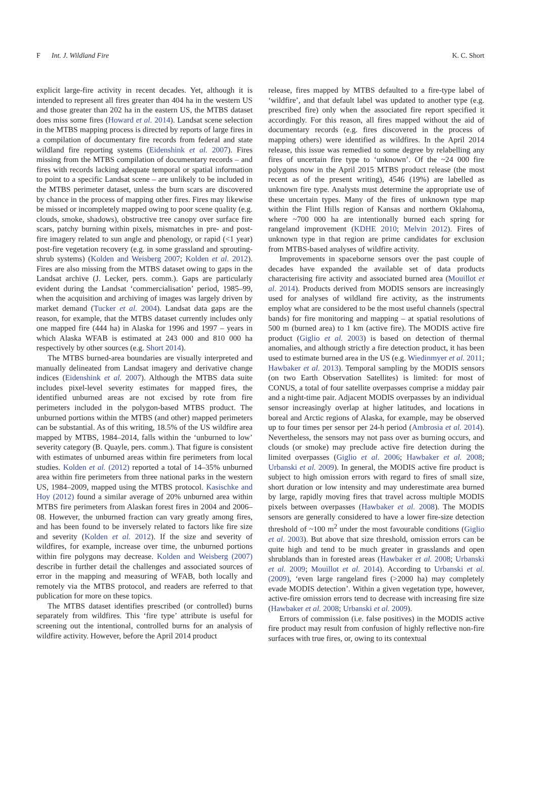F Int. J. Wildland Fire K. C. Short
explicit large-fire activity in recent decades. Yet, although it is intended to represent all fires greater than 404 ha in the western US and those greater than 202 ha in the eastern US, the MTBS dataset does miss some fires (Howard et al. 2014). Landsat scene selection in the MTBS mapping process is directed by reports of large fires in a compilation of documentary fire records from federal and state wildland fire reporting systems (Eidenshink et al. 2007). Fires missing from the MTBS compilation of documentary records – and fires with records lacking adequate temporal or spatial information to point to a specific Landsat scene – are unlikely to be included in the MTBS perimeter dataset, unless the burn scars are discovered by chance in the process of mapping other fires. Fires may likewise be missed or incompletely mapped owing to poor scene quality (e.g. clouds, smoke, shadows), obstructive tree canopy over surface fire scars, patchy burning within pixels, mismatches in pre- and post-fire imagery related to sun angle and phenology, or rapid (<1 year) post-fire vegetation recovery (e.g. in some grassland and sprouting-shrub systems) (Kolden and Weisberg 2007; Kolden et al. 2012). Fires are also missing from the MTBS dataset owing to gaps in the Landsat archive (J. Lecker, pers. comm.). Gaps are particularly evident during the Landsat ‘commercialisation’ period, 1985–99, when the acquisition and archiving of images was largely driven by market demand (Tucker et al. 2004). Landsat data gaps are the reason, for example, that the MTBS dataset currently includes only one mapped fire (444 ha) in Alaska for 1996 and 1997 – years in which Alaska WFAB is estimated at 243 000 and 810 000 ha respectively by other sources (e.g. Short 2014).
The MTBS burned-area boundaries are visually interpreted and manually delineated from Landsat imagery and derivative change indices (Eidenshink et al. 2007). Although the MTBS data suite includes pixel-level severity estimates for mapped fires, the identified unburned areas are not excised by rote from fire perimeters included in the polygon-based MTBS product. The unburned portions within the MTBS (and other) mapped perimeters can be substantial. As of this writing, 18.5% of the US wildfire area mapped by MTBS, 1984–2014, falls within the ‘unburned to low’ severity category (B. Quayle, pers. comm.). That figure is consistent with estimates of unburned areas within fire perimeters from local studies. Kolden et al. (2012) reported a total of 14–35% unburned area within fire perimeters from three national parks in the western US, 1984–2009, mapped using the MTBS protocol. Kasischke and Hoy (2012) found a similar average of 20% unburned area within MTBS fire perimeters from Alaskan forest fires in 2004 and 2006–08. However, the unburned fraction can vary greatly among fires, and has been found to be inversely related to factors like fire size and severity (Kolden et al. 2012). If the size and severity of wildfires, for example, increase over time, the unburned portions within fire polygons may decrease. Kolden and Weisberg (2007) describe in further detail the challenges and associated sources of error in the mapping and measuring of WFAB, both locally and remotely via the MTBS protocol, and readers are referred to that publication for more on these topics.
The MTBS dataset identifies prescribed (or controlled) burns separately from wildfires. This ‘fire type’ attribute is useful for screening out the intentional, controlled burns for an analysis of wildfire activity. However, before the April 2014 product
release, fires mapped by MTBS defaulted to a fire-type label of ‘wildfire’, and that default label was updated to another type (e.g. prescribed fire) only when the associated fire report specified it accordingly. For this reason, all fires mapped without the aid of documentary records (e.g. fires discovered in the process of mapping others) were identified as wildfires. In the April 2014 release, this issue was remedied to some degree by relabelling any fires of uncertain fire type to ‘unknown’. Of the ~24 000 fire polygons now in the April 2015 MTBS product release (the most recent as of the present writing), 4546 (19%) are labelled as unknown fire type. Analysts must determine the appropriate use of these uncertain types. Many of the fires of unknown type map within the Flint Hills region of Kansas and northern Oklahoma, where ~700 000 ha are intentionally burned each spring for rangeland improvement (KDHE 2010; Melvin 2012). Fires of unknown type in that region are prime candidates for exclusion from MTBS-based analyses of wildfire activity.
Improvements in spaceborne sensors over the past couple of decades have expanded the available set of data products characterising fire activity and associated burned area (Mouillot et al. 2014). Products derived from MODIS sensors are increasingly used for analyses of wildland fire activity, as the instruments employ what are considered to be the most useful channels (spectral bands) for fire monitoring and mapping – at spatial resolutions of 500 m (burned area) to 1 km (active fire). The MODIS active fire product (Giglio et al. 2003) is based on detection of thermal anomalies, and although strictly a fire detection product, it has been used to estimate burned area in the US (e.g. Wiedinmyer et al. 2011; Hawbaker et al. 2013). Temporal sampling by the MODIS sensors (on two Earth Observation Satellites) is limited: for most of CONUS, a total of four satellite overpasses comprise a midday pair and a night-time pair. Adjacent MODIS overpasses by an individual sensor increasingly overlap at higher latitudes, and locations in boreal and Arctic regions of Alaska, for example, may be observed up to four times per sensor per 24-h period (Ambrosia et al. 2014). Nevertheless, the sensors may not pass over as burning occurs, and clouds (or smoke) may preclude active fire detection during the limited overpasses (Giglio et al. 2006; Hawbaker et al. 2008; Urbanski et al. 2009). In general, the MODIS active fire product is subject to high omission errors with regard to fires of small size, short duration or low intensity and may underestimate area burned by large, rapidly moving fires that travel across multiple MODIS pixels between overpasses (Hawbaker et al. 2008). The MODIS sensors are generally considered to have a lower fire-size detection threshold of ~100 m<sup>2</sup> under the most favourable conditions (Giglio et al. 2003). But above that size threshold, omission errors can be quite high and tend to be much greater in grasslands and open shrublands than in forested areas (Hawbaker et al. 2008; Urbanski et al. 2009; Mouillot et al. 2014). According to Urbanski et al. (2009), ‘even large rangeland fires (>2000 ha) may completely evade MODIS detection’. Within a given vegetation type, however, active-fire omission errors tend to decrease with increasing fire size (Hawbaker et al. 2008; Urbanski et al. 2009).
Errors of commission (i.e. false positives) in the MODIS active fire product may result from confusion of highly reflective non-fire surfaces with true fires, or, owing to its contextual